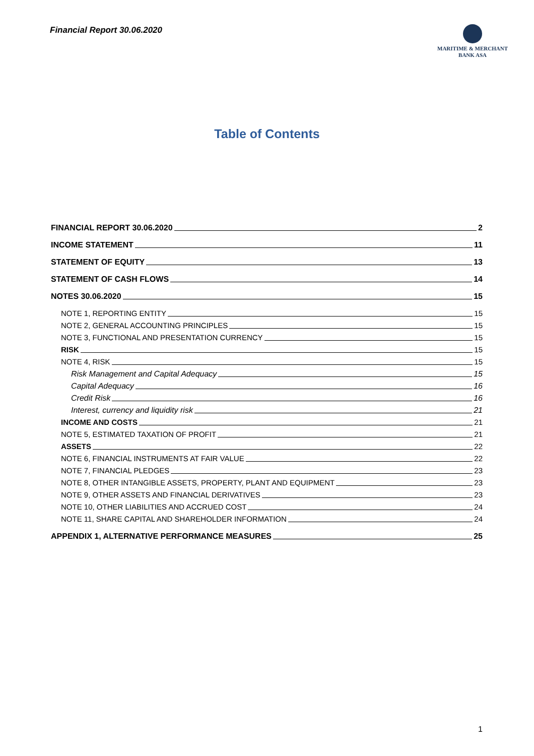Financial Report 30.06.2020
MARITIME & MERCHANT
BANK ASA
Table of Contents
FINANCIAL REPORT 30.06.2020 2
INCOME STATEMENT 11
STATEMENT OF EQUITY 13
STATEMENT OF CASH FLOWS 14
NOTES 30.06.2020 15
NOTE 1, REPORTING ENTITY 15
NOTE 2, GENERAL ACCOUNTING PRINCIPLES 15
NOTE 3, FUNCTIONAL AND PRESENTATION CURRENCY 15
RISK 15
NOTE 4, RISK 15
Risk Management and Capital Adequacy 15
Capital Adequacy 16
Credit Risk 16
Interest, currency and liquidity risk 21
INCOME AND COSTS 21
NOTE 5, ESTIMATED TAXATION OF PROFIT 21
ASSETS 22
NOTE 6, FINANCIAL INSTRUMENTS AT FAIR VALUE 22
NOTE 7, FINANCIAL PLEDGES 23
NOTE 8, OTHER INTANGIBLE ASSETS, PROPERTY, PLANT AND EQUIPMENT 23
NOTE 9, OTHER ASSETS AND FINANCIAL DERIVATIVES 23
NOTE 10, OTHER LIABILITIES AND ACCRUED COST 24
NOTE 11, SHARE CAPITAL AND SHAREHOLDER INFORMATION 24
APPENDIX 1, ALTERNATIVE PERFORMANCE MEASURES 25
1